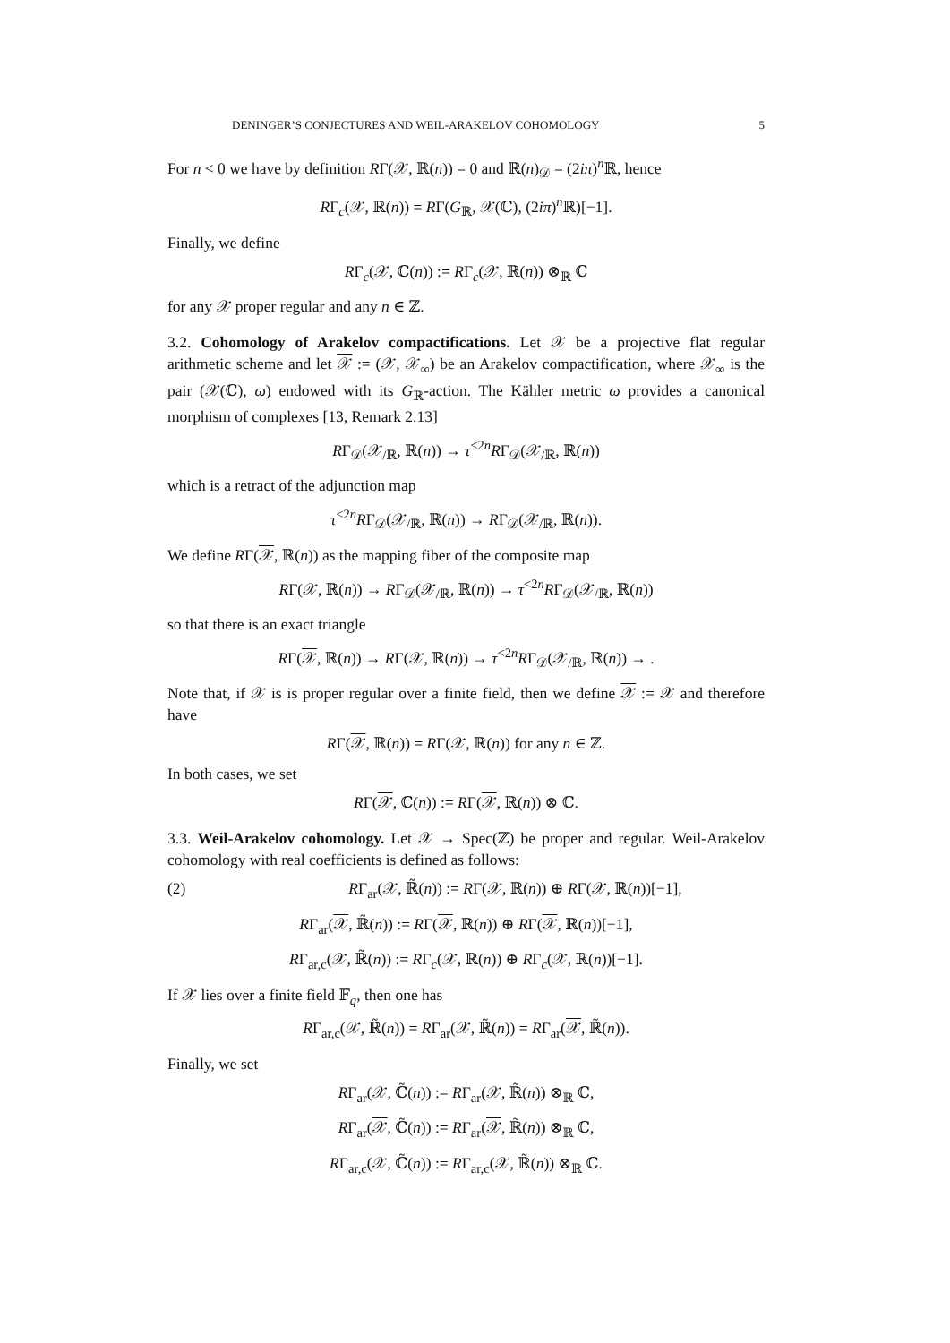DENINGER’S CONJECTURES AND WEIL-ARAKELOV COHOMOLOGY 5
For n < 0 we have by definition RΓ(𝒳, ℝ(n)) = 0 and ℝ(n)<sub>𝒟</sub> = (2iπ)<sup>n</sup>ℝ, hence
RΓ<sub>c</sub>(𝒳, ℝ(n)) = RΓ(G<sub>ℝ</sub>, 𝒳(ℂ), (2iπ)<sup>n</sup>ℝ)[−1].
Finally, we define
RΓ<sub>c</sub>(𝒳, ℂ(n)) := RΓ<sub>c</sub>(𝒳, ℝ(n)) ⊗<sub>ℝ</sub> ℂ
for any 𝒳 proper regular and any n ∈ ℤ.
3.2. Cohomology of Arakelov compactifications. Let 𝒳 be a projective flat regular arithmetic scheme and let 𝒳 := (𝒳, 𝒳<sub>∞</sub>) be an Arakelov compactification, where 𝒳<sub>∞</sub> is the pair (𝒳(ℂ), ω) endowed with its G<sub>ℝ</sub>-action. The Kähler metric ω provides a canonical morphism of complexes [13, Remark 2.13]
RΓ<sub>𝒟</sub>(𝒳<sub>/ℝ</sub>, ℝ(n)) → τ<sup><2n</sup>RΓ<sub>𝒟</sub>(𝒳<sub>/ℝ</sub>, ℝ(n))
which is a retract of the adjunction map
τ<sup><2n</sup>RΓ<sub>𝒟</sub>(𝒳<sub>/ℝ</sub>, ℝ(n)) → RΓ<sub>𝒟</sub>(𝒳<sub>/ℝ</sub>, ℝ(n)).
We define RΓ(𝒳, ℝ(n)) as the mapping fiber of the composite map
RΓ(𝒳, ℝ(n)) → RΓ<sub>𝒟</sub>(𝒳<sub>/ℝ</sub>, ℝ(n)) → τ<sup><2n</sup>RΓ<sub>𝒟</sub>(𝒳<sub>/ℝ</sub>, ℝ(n))
so that there is an exact triangle
RΓ(𝒳, ℝ(n)) → RΓ(𝒳, ℝ(n)) → τ<sup><2n</sup>RΓ<sub>𝒟</sub>(𝒳<sub>/ℝ</sub>, ℝ(n)) → .
Note that, if 𝒳 is is proper regular over a finite field, then we define 𝒳 := 𝒳 and therefore have
RΓ(𝒳, ℝ(n)) = RΓ(𝒳, ℝ(n)) for any n ∈ ℤ.
In both cases, we set
RΓ(𝒳, ℂ(n)) := RΓ(𝒳, ℝ(n)) ⊗ ℂ.
3.3. Weil-Arakelov cohomology. Let 𝒳 → Spec(ℤ) be proper and regular. Weil-Arakelov cohomology with real coefficients is defined as follows:
(2) RΓ<sub>ar</sub>(𝒳, ℝ̃(n)) := RΓ(𝒳, ℝ(n)) ⊕ RΓ(𝒳, ℝ(n))[−1],
RΓ<sub>ar</sub>(𝒳, ℝ̃(n)) := RΓ(𝒳, ℝ(n)) ⊕ RΓ(𝒳, ℝ(n))[−1],
RΓ<sub>ar,c</sub>(𝒳, ℝ̃(n)) := RΓ<sub>c</sub>(𝒳, ℝ(n)) ⊕ RΓ<sub>c</sub>(𝒳, ℝ(n))[−1].
If 𝒳 lies over a finite field 𝔽<sub>q</sub>, then one has
RΓ<sub>ar,c</sub>(𝒳, ℝ̃(n)) = RΓ<sub>ar</sub>(𝒳, ℝ̃(n)) = RΓ<sub>ar</sub>(𝒳, ℝ̃(n)).
Finally, we set
RΓ<sub>ar</sub>(𝒳, ℂ̃(n)) := RΓ<sub>ar</sub>(𝒳, ℝ̃(n)) ⊗<sub>ℝ</sub> ℂ,
RΓ<sub>ar</sub>(𝒳, ℂ̃(n)) := RΓ<sub>ar</sub>(𝒳, ℝ̃(n)) ⊗<sub>ℝ</sub> ℂ,
RΓ<sub>ar,c</sub>(𝒳, ℂ̃(n)) := RΓ<sub>ar,c</sub>(𝒳, ℝ̃(n)) ⊗<sub>ℝ</sub> ℂ.